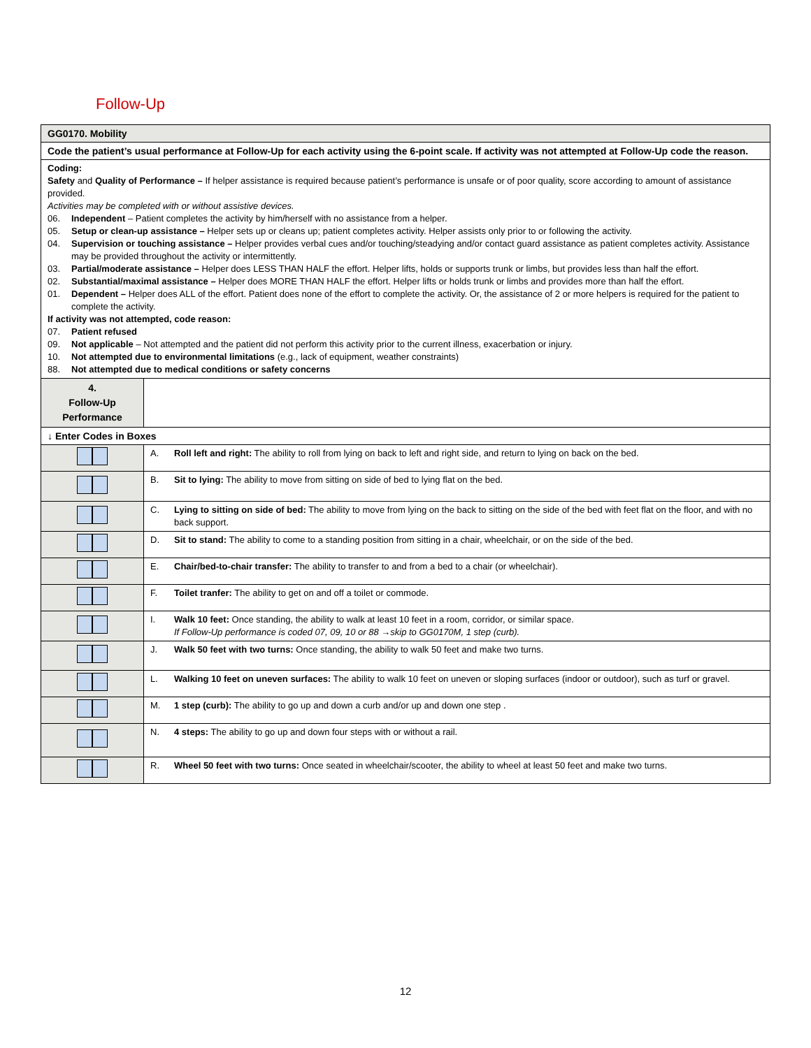Follow-Up
| GG0170. Mobility | |
| Code the patient’s usual performance at Follow-Up for each activity using the 6-point scale. If activity was not attempted at Follow-Up code the reason. | |
| Coding: Safety and Quality of Performance – If helper assistance is required because patient’s performance is unsafe or of poor quality, score according to amount of assistance provided. Activities may be completed with or without assistive devices. 06. Independent – Patient completes the activity by him/herself with no assistance from a helper. 05. Setup or clean-up assistance – Helper sets up or cleans up; patient completes activity. Helper assists only prior to or following the activity. 04. Supervision or touching assistance – Helper provides verbal cues and/or touching/steadying and/or contact guard assistance as patient completes activity. Assistance may be provided throughout the activity or intermittently. 03. Partial/moderate assistance – Helper does LESS THAN HALF the effort. Helper lifts, holds or supports trunk or limbs, but provides less than half the effort. 02. Substantial/maximal assistance – Helper does MORE THAN HALF the effort. Helper lifts or holds trunk or limbs and provides more than half the effort. 01. Dependent – Helper does ALL of the effort. Patient does none of the effort to complete the activity. Or, the assistance of 2 or more helpers is required for the patient to complete the activity. If activity was not attempted, code reason: 07. Patient refused 09. Not applicable – Not attempted and the patient did not perform this activity prior to the current illness, exacerbation or injury. 10. Not attempted due to environmental limitations (e.g., lack of equipment, weather constraints) 88. Not attempted due to medical conditions or safety concerns | |
| 4. Follow-Up Performance | |
| ↓ Enter Codes in Boxes | |
| | A. Roll left and right: The ability to roll from lying on back to left and right side, and return to lying on back on the bed. |
| | B. Sit to lying: The ability to move from sitting on side of bed to lying flat on the bed. |
| | C. Lying to sitting on side of bed: The ability to move from lying on the back to sitting on the side of the bed with feet flat on the floor, and with no back support. |
| | D. Sit to stand: The ability to come to a standing position from sitting in a chair, wheelchair, or on the side of the bed. |
| | E. Chair/bed-to-chair transfer: The ability to transfer to and from a bed to a chair (or wheelchair). |
| | F. Toilet tranfer: The ability to get on and off a toilet or commode. |
| | I. Walk 10 feet: Once standing, the ability to walk at least 10 feet in a room, corridor, or similar space. If Follow-Up performance is coded 07, 09, 10 or 88 →skip to GG0170M, 1 step (curb). |
| | J. Walk 50 feet with two turns: Once standing, the ability to walk 50 feet and make two turns. |
| | L. Walking 10 feet on uneven surfaces: The ability to walk 10 feet on uneven or sloping surfaces (indoor or outdoor), such as turf or gravel. |
| | M. 1 step (curb): The ability to go up and down a curb and/or up and down one step . |
| | N. 4 steps: The ability to go up and down four steps with or without a rail. |
| | R. Wheel 50 feet with two turns: Once seated in wheelchair/scooter, the ability to wheel at least 50 feet and make two turns. |
12